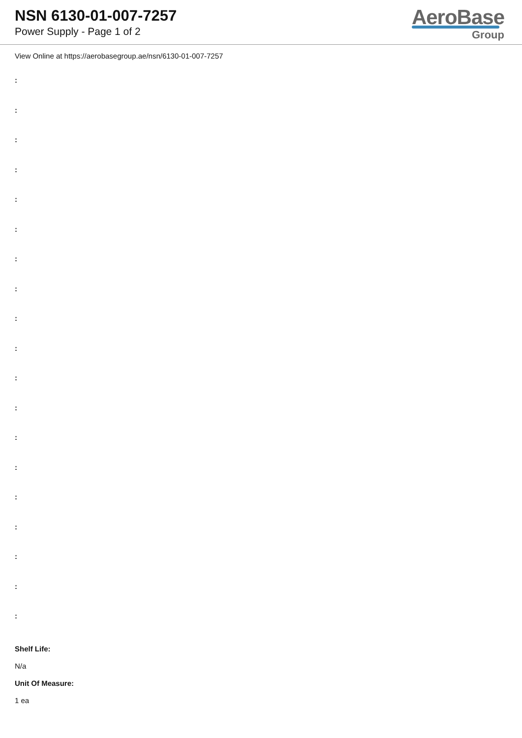NSN 6130-01-007-7257
Power Supply - Page 1 of 2
AeroBase
Group
View Online at https://aerobasegroup.ae/nsn/6130-01-007-7257
:
:
:
:
:
:
:
:
:
:
:
:
:
:
:
:
:
:
:
Shelf Life:
N/a
Unit Of Measure:
1 ea